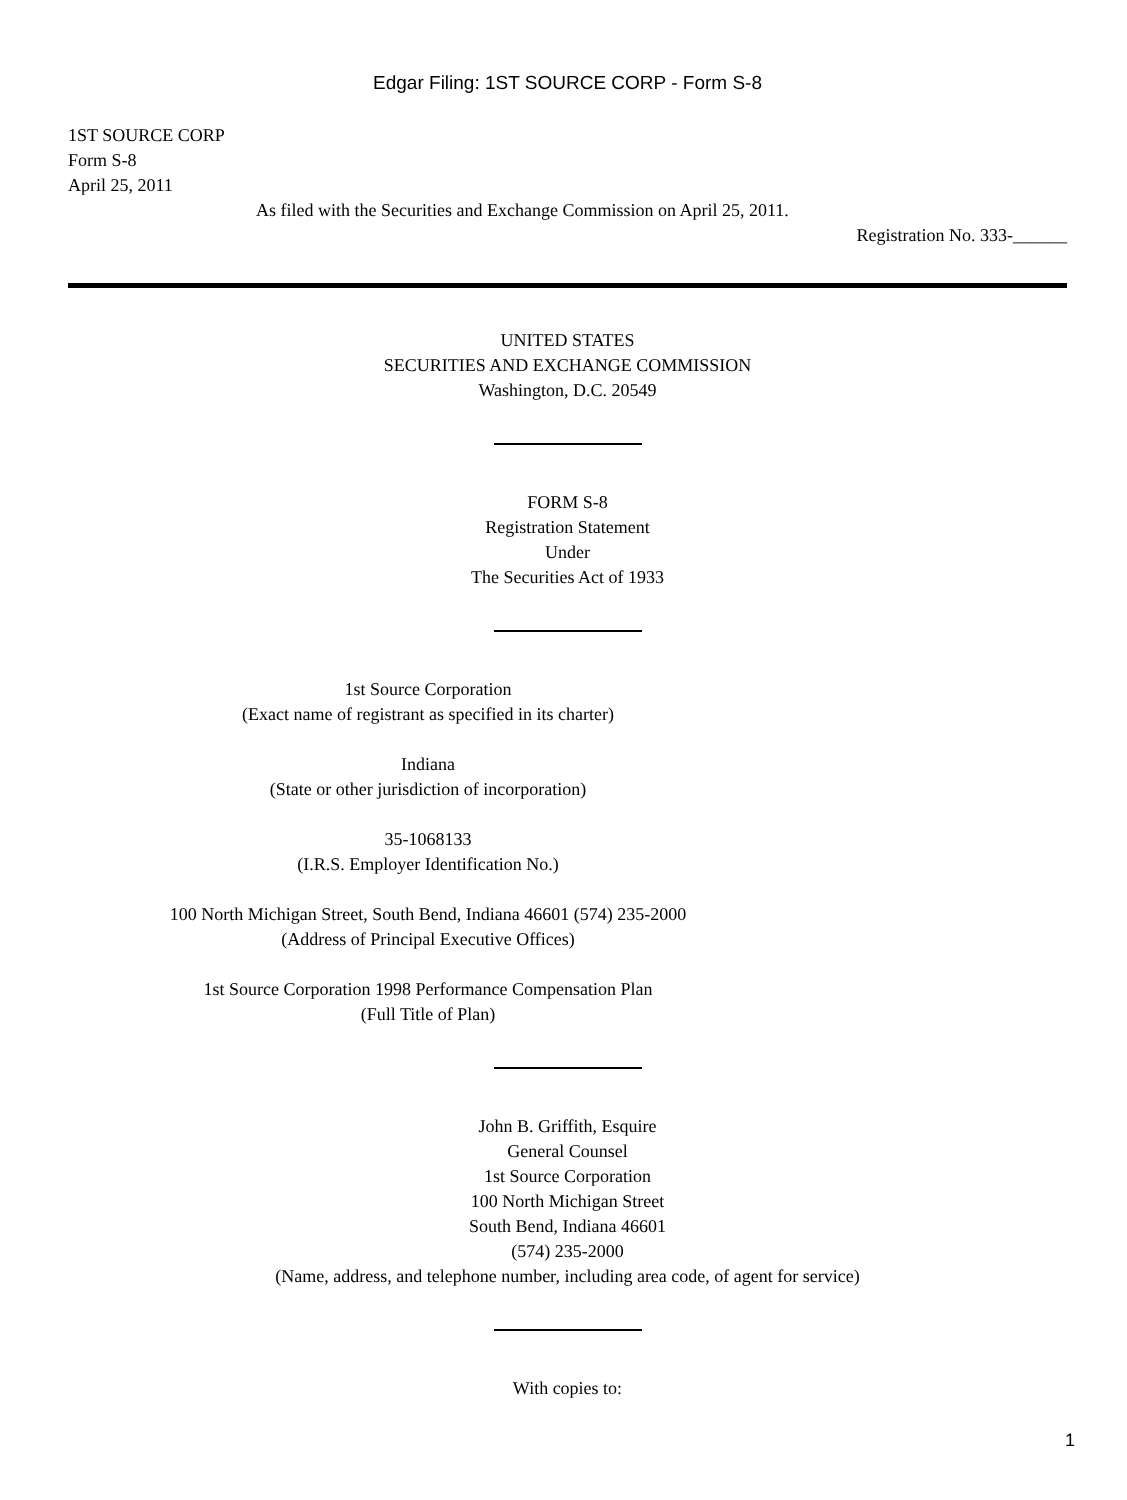Edgar Filing: 1ST SOURCE CORP - Form S-8
1ST SOURCE CORP
Form S-8
April 25, 2011
As filed with the Securities and Exchange Commission on April 25, 2011.
Registration No. 333-______
UNITED STATES
SECURITIES AND EXCHANGE COMMISSION
Washington, D.C. 20549
FORM S-8
Registration Statement
Under
The Securities Act of 1933
1st Source Corporation
(Exact name of registrant as specified in its charter)
Indiana
(State or other jurisdiction of incorporation)
35-1068133
(I.R.S. Employer Identification No.)
100 North Michigan Street, South Bend, Indiana 46601 (574) 235-2000
(Address of Principal Executive Offices)
1st Source Corporation 1998 Performance Compensation Plan
(Full Title of Plan)
John B. Griffith, Esquire
General Counsel
1st Source Corporation
100 North Michigan Street
South Bend, Indiana 46601
(574) 235-2000
(Name, address, and telephone number, including area code, of agent for service)
With copies to:
1